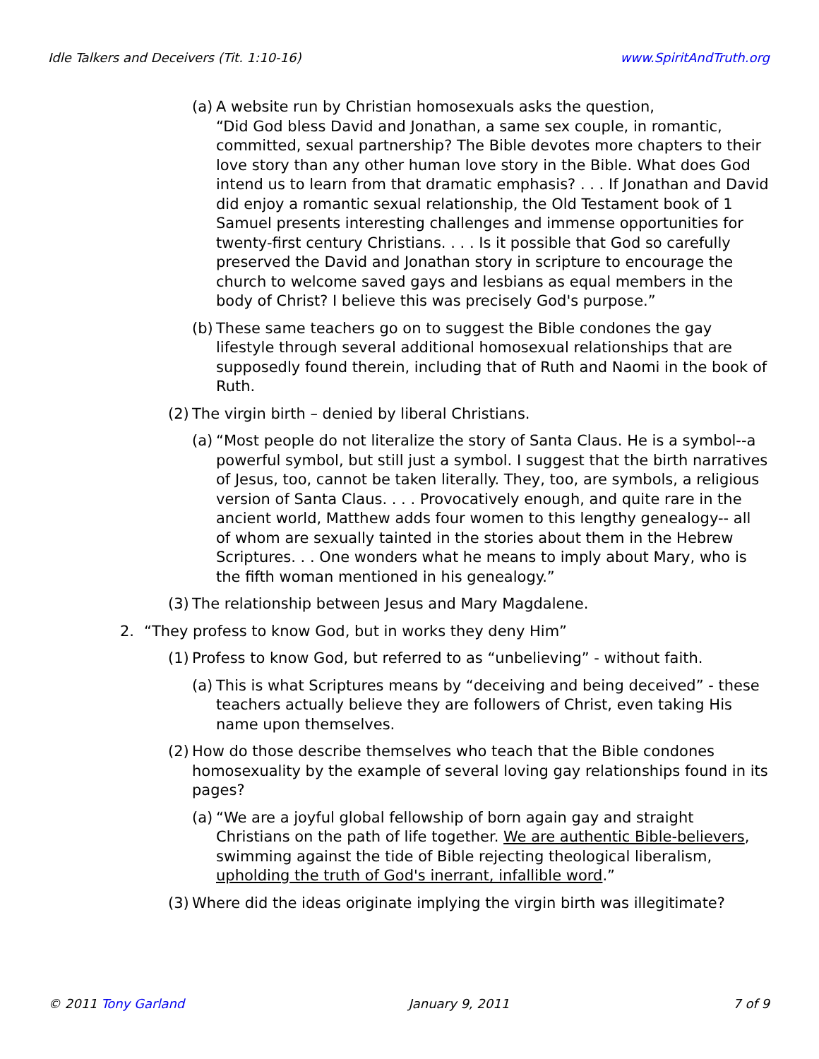Idle Talkers and Deceivers (Tit. 1:10-16) www.SpiritAndTruth.org
(a) A website run by Christian homosexuals asks the question,
“Did God bless David and Jonathan, a same sex couple, in romantic, committed, sexual partnership? The Bible devotes more chapters to their love story than any other human love story in the Bible. What does God intend us to learn from that dramatic emphasis? . . . If Jonathan and David did enjoy a romantic sexual relationship, the Old Testament book of 1 Samuel presents interesting challenges and immense opportunities for twenty-first century Christians. . . . Is it possible that God so carefully preserved the David and Jonathan story in scripture to encourage the church to welcome saved gays and lesbians as equal members in the body of Christ? I believe this was precisely God's purpose.”
(b) These same teachers go on to suggest the Bible condones the gay lifestyle through several additional homosexual relationships that are supposedly found therein, including that of Ruth and Naomi in the book of Ruth.
(2) The virgin birth – denied by liberal Christians.
(a) “Most people do not literalize the story of Santa Claus. He is a symbol--a powerful symbol, but still just a symbol. I suggest that the birth narratives of Jesus, too, cannot be taken literally. They, too, are symbols, a religious version of Santa Claus. . . . Provocatively enough, and quite rare in the ancient world, Matthew adds four women to this lengthy genealogy-- all of whom are sexually tainted in the stories about them in the Hebrew Scriptures. . . One wonders what he means to imply about Mary, who is the fifth woman mentioned in his genealogy.”
(3) The relationship between Jesus and Mary Magdalene.
2. “They profess to know God, but in works they deny Him”
(1) Profess to know God, but referred to as “unbelieving” - without faith.
(a) This is what Scriptures means by “deceiving and being deceived” - these teachers actually believe they are followers of Christ, even taking His name upon themselves.
(2) How do those describe themselves who teach that the Bible condones homosexuality by the example of several loving gay relationships found in its pages?
(a) “We are a joyful global fellowship of born again gay and straight Christians on the path of life together. We are authentic Bible-believers, swimming against the tide of Bible rejecting theological liberalism, upholding the truth of God's inerrant, infallible word.”
(3) Where did the ideas originate implying the virgin birth was illegitimate?
© 2011 Tony Garland January 9, 2011 7 of 9